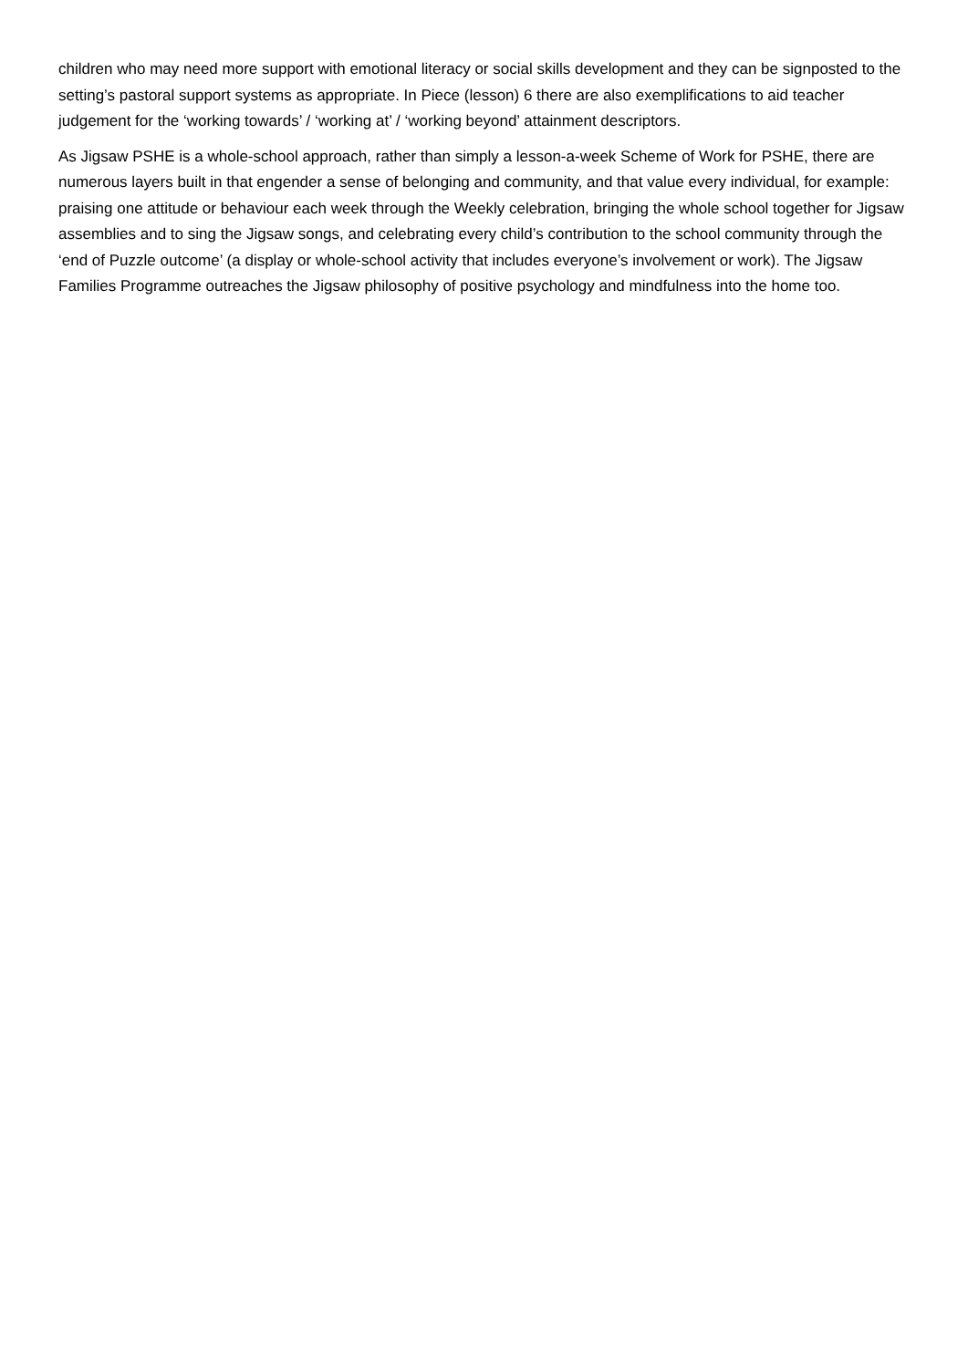children who may need more support with emotional literacy or social skills development and they can be signposted to the setting’s pastoral support systems as appropriate. In Piece (lesson) 6 there are also exemplifications to aid teacher judgement for the ‘working towards’ / ‘working at’ / ‘working beyond’ attainment descriptors.
As Jigsaw PSHE is a whole-school approach, rather than simply a lesson-a-week Scheme of Work for PSHE, there are numerous layers built in that engender a sense of belonging and community, and that value every individual, for example: praising one attitude or behaviour each week through the Weekly celebration, bringing the whole school together for Jigsaw assemblies and to sing the Jigsaw songs, and celebrating every child’s contribution to the school community through the ‘end of Puzzle outcome’ (a display or whole-school activity that includes everyone’s involvement or work). The Jigsaw Families Programme outreaches the Jigsaw philosophy of positive psychology and mindfulness into the home too.